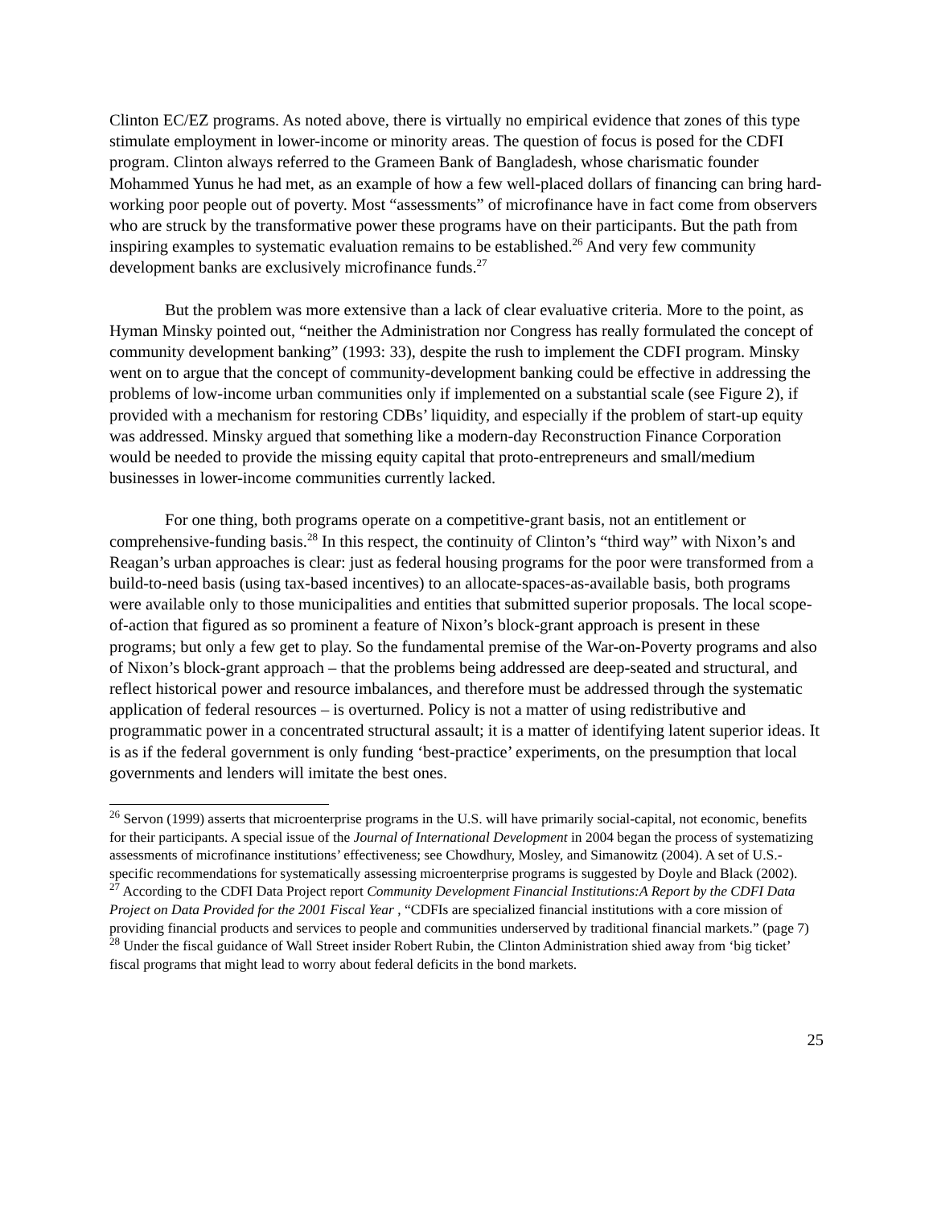Clinton EC/EZ programs. As noted above, there is virtually no empirical evidence that zones of this type stimulate employment in lower-income or minority areas. The question of focus is posed for the CDFI program. Clinton always referred to the Grameen Bank of Bangladesh, whose charismatic founder Mohammed Yunus he had met, as an example of how a few well-placed dollars of financing can bring hard-working poor people out of poverty. Most “assessments” of microfinance have in fact come from observers who are struck by the transformative power these programs have on their participants. But the path from inspiring examples to systematic evaluation remains to be established.<sup>26</sup> And very few community development banks are exclusively microfinance funds.<sup>27</sup>
But the problem was more extensive than a lack of clear evaluative criteria. More to the point, as Hyman Minsky pointed out, “neither the Administration nor Congress has really formulated the concept of community development banking” (1993: 33), despite the rush to implement the CDFI program. Minsky went on to argue that the concept of community-development banking could be effective in addressing the problems of low-income urban communities only if implemented on a substantial scale (see Figure 2), if provided with a mechanism for restoring CDBs’ liquidity, and especially if the problem of start-up equity was addressed. Minsky argued that something like a modern-day Reconstruction Finance Corporation would be needed to provide the missing equity capital that proto-entrepreneurs and small/medium businesses in lower-income communities currently lacked.
For one thing, both programs operate on a competitive-grant basis, not an entitlement or comprehensive-funding basis.<sup>28</sup> In this respect, the continuity of Clinton’s “third way” with Nixon’s and Reagan’s urban approaches is clear: just as federal housing programs for the poor were transformed from a build-to-need basis (using tax-based incentives) to an allocate-spaces-as-available basis, both programs were available only to those municipalities and entities that submitted superior proposals. The local scope-of-action that figured as so prominent a feature of Nixon’s block-grant approach is present in these programs; but only a few get to play. So the fundamental premise of the War-on-Poverty programs and also of Nixon’s block-grant approach – that the problems being addressed are deep-seated and structural, and reflect historical power and resource imbalances, and therefore must be addressed through the systematic application of federal resources – is overturned. Policy is not a matter of using redistributive and programmatic power in a concentrated structural assault; it is a matter of identifying latent superior ideas. It is as if the federal government is only funding ‘best-practice’ experiments, on the presumption that local governments and lenders will imitate the best ones.
<sup>26</sup> Servon (1999) asserts that microenterprise programs in the U.S. will have primarily social-capital, not economic, benefits for their participants. A special issue of the Journal of International Development in 2004 began the process of systematizing assessments of microfinance institutions’ effectiveness; see Chowdhury, Mosley, and Simanowitz (2004). A set of U.S.-specific recommendations for systematically assessing microenterprise programs is suggested by Doyle and Black (2002).
<sup>27</sup> According to the CDFI Data Project report Community Development Financial Institutions:A Report by the CDFI Data Project on Data Provided for the 2001 Fiscal Year , “CDFIs are specialized financial institutions with a core mission of providing financial products and services to people and communities underserved by traditional financial markets.” (page 7)
<sup>28</sup> Under the fiscal guidance of Wall Street insider Robert Rubin, the Clinton Administration shied away from ‘big ticket’ fiscal programs that might lead to worry about federal deficits in the bond markets.
25